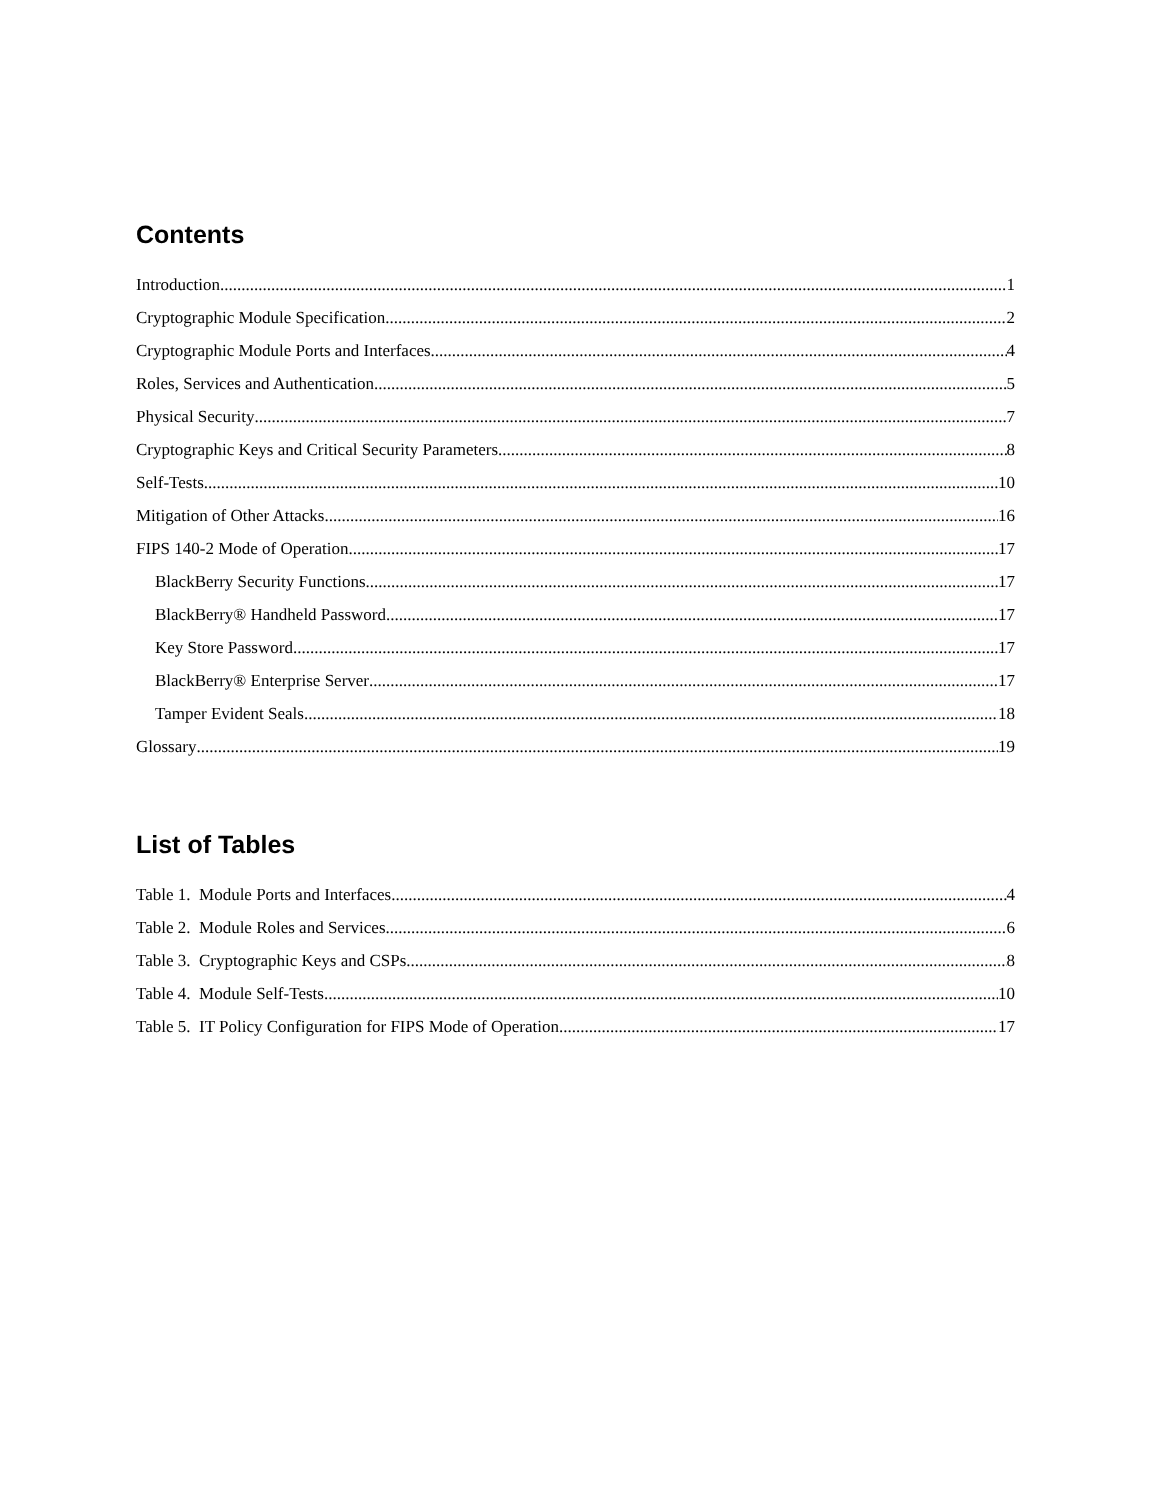Contents
Introduction 1
Cryptographic Module Specification 2
Cryptographic Module Ports and Interfaces 4
Roles, Services and Authentication 5
Physical Security 7
Cryptographic Keys and Critical Security Parameters 8
Self-Tests 10
Mitigation of Other Attacks 16
FIPS 140-2 Mode of Operation 17
BlackBerry Security Functions 17
BlackBerry® Handheld Password 17
Key Store Password 17
BlackBerry® Enterprise Server 17
Tamper Evident Seals 18
Glossary 19
List of Tables
Table 1. Module Ports and Interfaces 4
Table 2. Module Roles and Services 6
Table 3. Cryptographic Keys and CSPs 8
Table 4. Module Self-Tests 10
Table 5. IT Policy Configuration for FIPS Mode of Operation 17